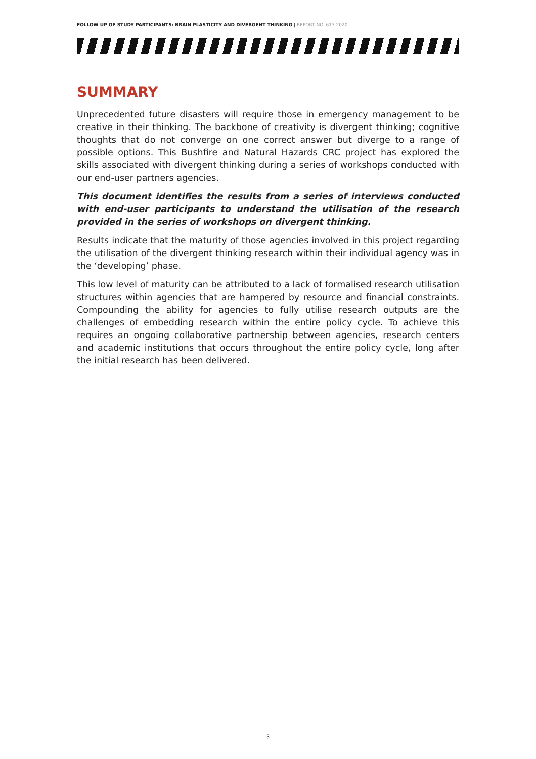FOLLOW UP OF STUDY PARTICIPANTS: BRAIN PLASTICITY AND DIVERGENT THINKING | REPORT NO. 613.2020
SUMMARY
Unprecedented future disasters will require those in emergency management to be creative in their thinking. The backbone of creativity is divergent thinking; cognitive thoughts that do not converge on one correct answer but diverge to a range of possible options. This Bushfire and Natural Hazards CRC project has explored the skills associated with divergent thinking during a series of workshops conducted with our end-user partners agencies.
This document identifies the results from a series of interviews conducted with end-user participants to understand the utilisation of the research provided in the series of workshops on divergent thinking.
Results indicate that the maturity of those agencies involved in this project regarding the utilisation of the divergent thinking research within their individual agency was in the ‘developing’ phase.
This low level of maturity can be attributed to a lack of formalised research utilisation structures within agencies that are hampered by resource and financial constraints. Compounding the ability for agencies to fully utilise research outputs are the challenges of embedding research within the entire policy cycle. To achieve this requires an ongoing collaborative partnership between agencies, research centers and academic institutions that occurs throughout the entire policy cycle, long after the initial research has been delivered.
3